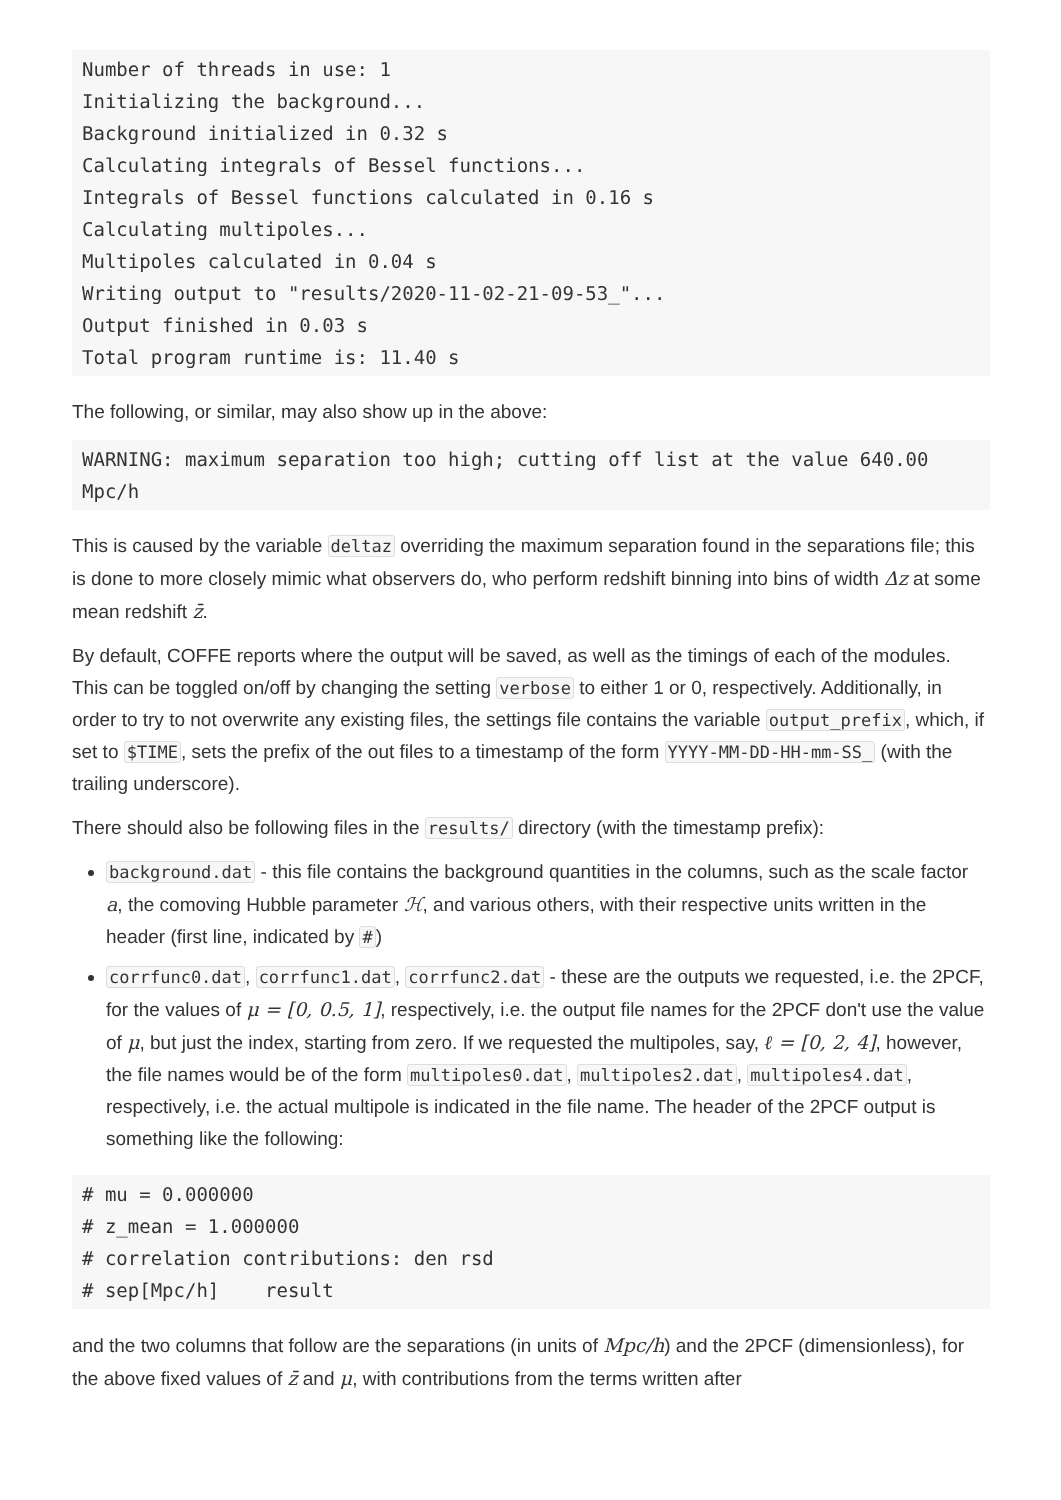Number of threads in use: 1
Initializing the background...
Background initialized in 0.32 s
Calculating integrals of Bessel functions...
Integrals of Bessel functions calculated in 0.16 s
Calculating multipoles...
Multipoles calculated in 0.04 s
Writing output to "results/2020-11-02-21-09-53_"...
Output finished in 0.03 s
Total program runtime is: 11.40 s
The following, or similar, may also show up in the above:
WARNING: maximum separation too high; cutting off list at the value 640.00 Mpc/h
This is caused by the variable deltaz overriding the maximum separation found in the separations file; this is done to more closely mimic what observers do, who perform redshift binning into bins of width Δz at some mean redshift z̄.
By default, COFFE reports where the output will be saved, as well as the timings of each of the modules. This can be toggled on/off by changing the setting verbose to either 1 or 0, respectively. Additionally, in order to try to not overwrite any existing files, the settings file contains the variable output_prefix, which, if set to $TIME, sets the prefix of the out files to a timestamp of the form YYYY-MM-DD-HH-mm-SS_ (with the trailing underscore).
There should also be following files in the results/ directory (with the timestamp prefix):
background.dat - this file contains the background quantities in the columns, such as the scale factor a, the comoving Hubble parameter ℋ, and various others, with their respective units written in the header (first line, indicated by #)
corrfunc0.dat, corrfunc1.dat, corrfunc2.dat - these are the outputs we requested, i.e. the 2PCF, for the values of μ = [0, 0.5, 1], respectively, i.e. the output file names for the 2PCF don't use the value of μ, but just the index, starting from zero. If we requested the multipoles, say, ℓ = [0, 2, 4], however, the file names would be of the form multipoles0.dat, multipoles2.dat, multipoles4.dat, respectively, i.e. the actual multipole is indicated in the file name. The header of the 2PCF output is something like the following:
# mu = 0.000000
# z_mean = 1.000000
# correlation contributions: den rsd
# sep[Mpc/h]    result
and the two columns that follow are the separations (in units of Mpc/h) and the 2PCF (dimensionless), for the above fixed values of z̄ and μ, with contributions from the terms written after